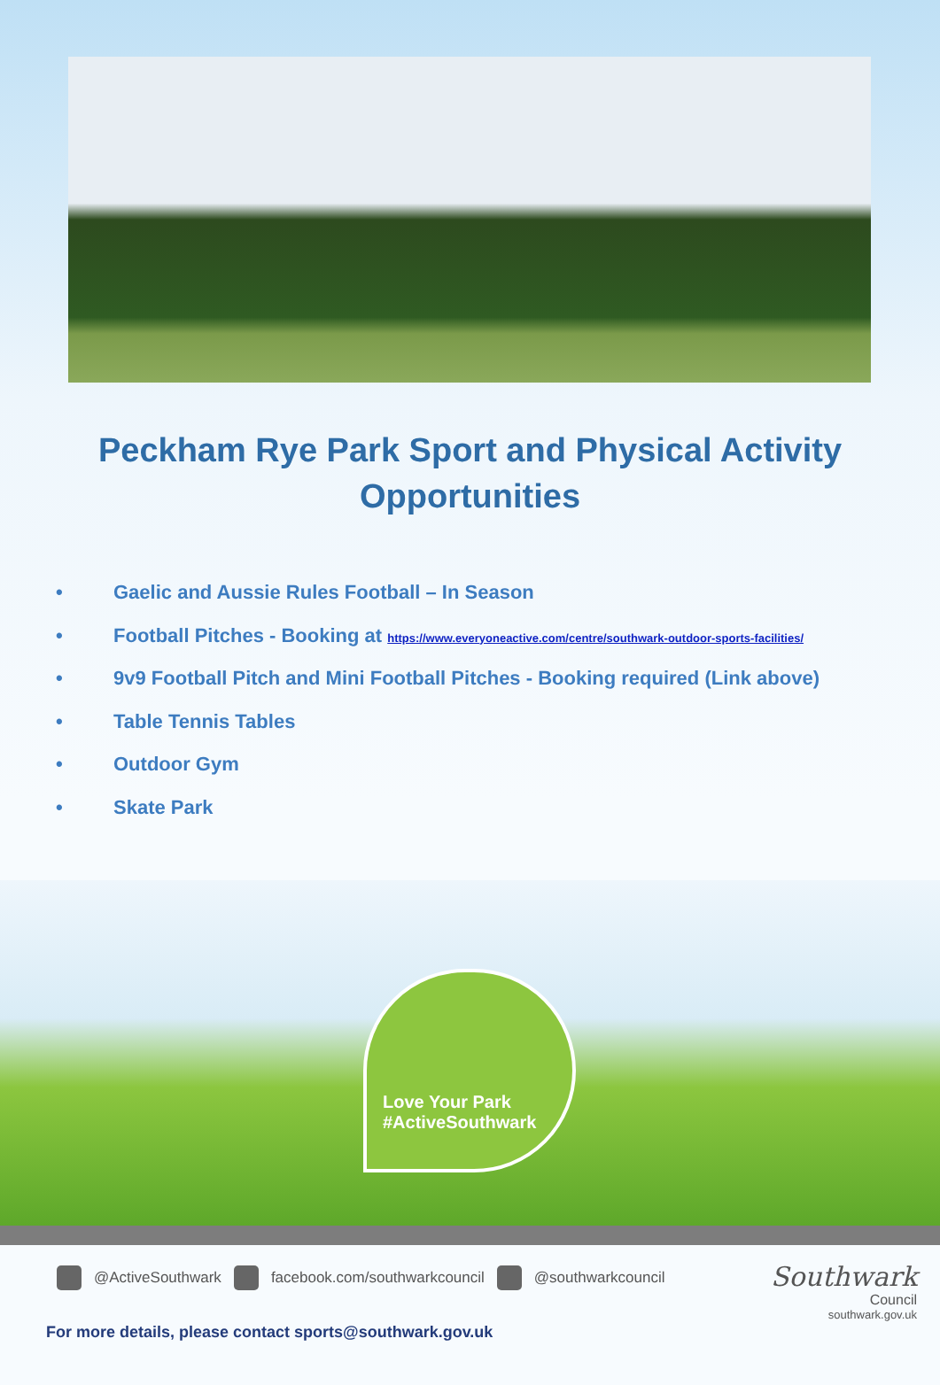Peckham Rye Park Sport and Physical Activity Opportunities
• Gaelic and Aussie Rules Football – In Season
• Football Pitches - Booking at https://www.everyoneactive.com/centre/southwark-outdoor-sports-facilities/
• 9v9 Football Pitch and Mini Football Pitches - Booking required (Link above)
• Table Tennis Tables
• Outdoor Gym
• Skate Park
Love Your Park
#ActiveSouthwark
@ActiveSouthwark facebook.com/southwarkcouncil @southwarkcouncil
Southwark
Council
southwark.gov.uk
For more details, please contact sports@southwark.gov.uk